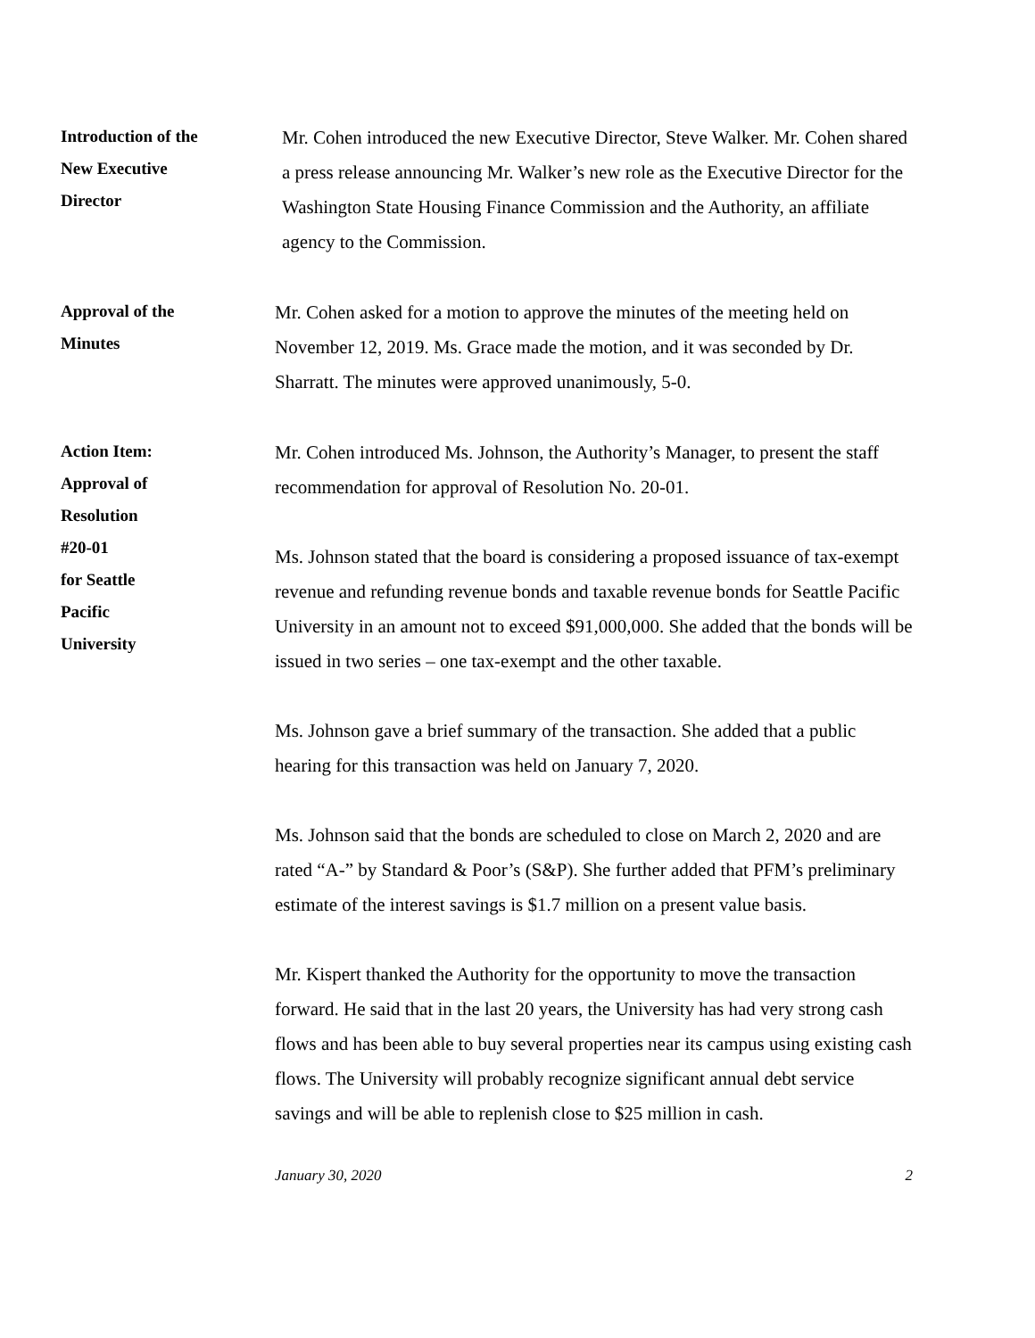Introduction of the
New Executive
Director
Mr. Cohen introduced the new Executive Director, Steve Walker. Mr. Cohen shared a press release announcing Mr. Walker’s new role as the Executive Director for the Washington State Housing Finance Commission and the Authority, an affiliate agency to the Commission.
Approval of the
Minutes
Mr. Cohen asked for a motion to approve the minutes of the meeting held on November 12, 2019. Ms. Grace made the motion, and it was seconded by Dr. Sharratt. The minutes were approved unanimously, 5-0.
Action Item:
Approval of
Resolution
#20-01
for Seattle
Pacific
University
Mr. Cohen introduced Ms. Johnson, the Authority’s Manager, to present the staff recommendation for approval of Resolution No. 20-01.
Ms. Johnson stated that the board is considering a proposed issuance of tax-exempt revenue and refunding revenue bonds and taxable revenue bonds for Seattle Pacific University in an amount not to exceed $91,000,000. She added that the bonds will be issued in two series – one tax-exempt and the other taxable.
Ms. Johnson gave a brief summary of the transaction. She added that a public hearing for this transaction was held on January 7, 2020.
Ms. Johnson said that the bonds are scheduled to close on March 2, 2020 and are rated “A-” by Standard & Poor’s (S&P). She further added that PFM’s preliminary estimate of the interest savings is $1.7 million on a present value basis.
Mr. Kispert thanked the Authority for the opportunity to move the transaction forward. He said that in the last 20 years, the University has had very strong cash flows and has been able to buy several properties near its campus using existing cash flows. The University will probably recognize significant annual debt service savings and will be able to replenish close to $25 million in cash.
January 30, 2020 2